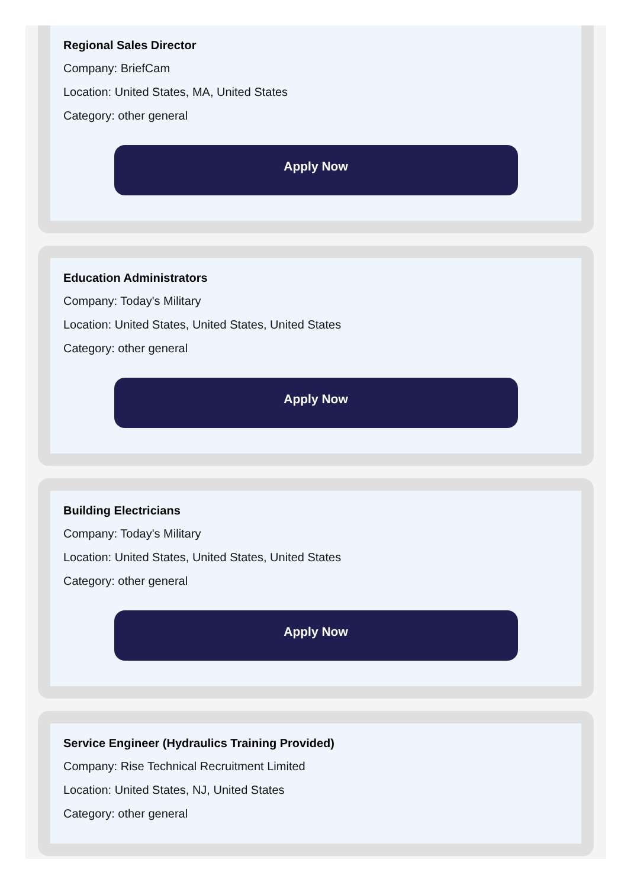Regional Sales Director
Company: BriefCam
Location: United States, MA, United States
Category: other general
Apply Now
Education Administrators
Company: Today's Military
Location: United States, United States, United States
Category: other general
Apply Now
Building Electricians
Company: Today's Military
Location: United States, United States, United States
Category: other general
Apply Now
Service Engineer (Hydraulics Training Provided)
Company: Rise Technical Recruitment Limited
Location: United States, NJ, United States
Category: other general